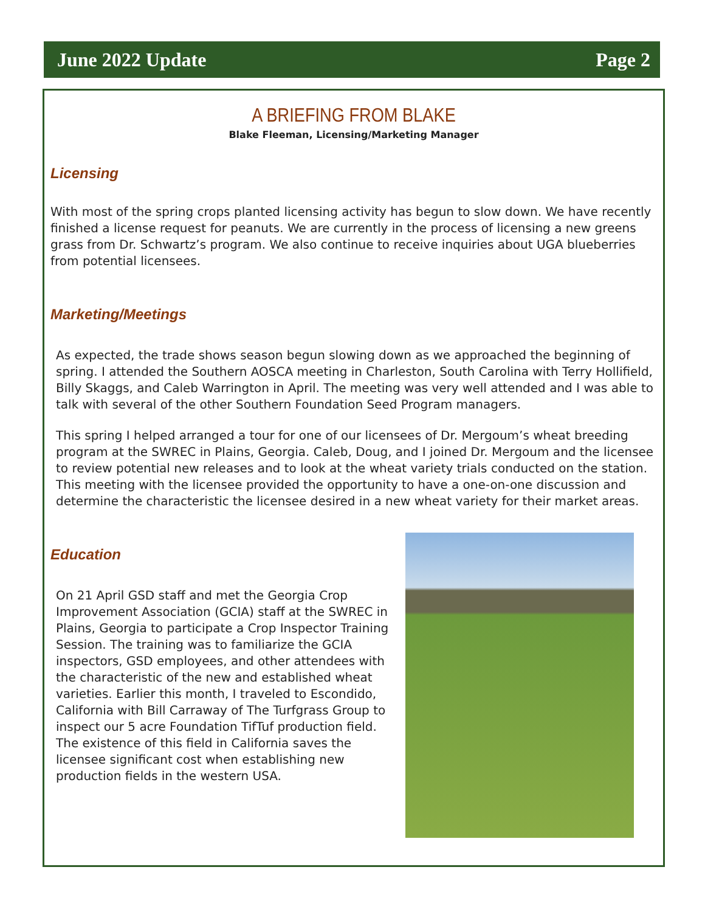June 2022 Update Page 2
A BRIEFING FROM BLAKE
Blake Fleeman, Licensing/Marketing Manager
Licensing
With most of the spring crops planted licensing activity has begun to slow down. We have recently finished a license request for peanuts. We are currently in the process of licensing a new greens grass from Dr. Schwartz’s program. We also continue to receive inquiries about UGA blueberries from potential licensees.
Marketing/Meetings
As expected, the trade shows season begun slowing down as we approached the beginning of spring. I attended the Southern AOSCA meeting in Charleston, South Carolina with Terry Hollifield, Billy Skaggs, and Caleb Warrington in April. The meeting was very well attended and I was able to talk with several of the other Southern Foundation Seed Program managers.
This spring I helped arranged a tour for one of our licensees of Dr. Mergoum’s wheat breeding program at the SWREC in Plains, Georgia. Caleb, Doug, and I joined Dr. Mergoum and the licensee to review potential new releases and to look at the wheat variety trials conducted on the station. This meeting with the licensee provided the opportunity to have a one-on-one discussion and determine the characteristic the licensee desired in a new wheat variety for their market areas.
Education
On 21 April GSD staff and met the Georgia Crop Improvement Association (GCIA) staff at the SWREC in Plains, Georgia to participate a Crop Inspector Training Session. The training was to familiarize the GCIA inspectors, GSD employees, and other attendees with the characteristic of the new and established wheat varieties. Earlier this month, I traveled to Escondido, California with Bill Carraway of The Turfgrass Group to inspect our 5 acre Foundation TifTuf production field. The existence of this field in California saves the licensee significant cost when establishing new production fields in the western USA.